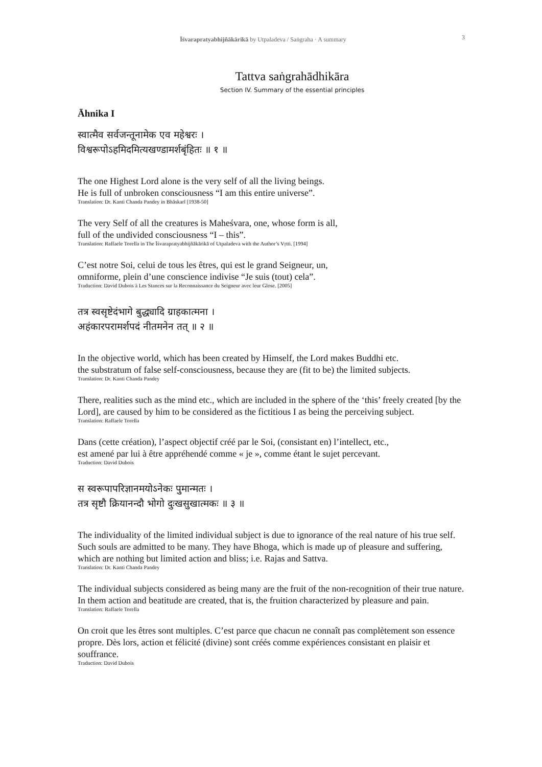Īśvarapratyabhijñākārikā by Utpaladeva / Saṅgraha · A summary 3
Tattva saṅgrahādhikāra
Section IV. Summary of the essential principles
Āhnika I
स्वात्मैव सर्वजन्तूनामेक एव महेश्वरः ।
विश्वरूपोऽहमिदमित्यखण्डामर्शबृंहितः ॥ १ ॥
The one Highest Lord alone is the very self of all the living beings.
He is full of unbroken consciousness “I am this entire universe”.
Translation: Dr. Kanti Chanda Pandey in Bhāskarī [1938-50]
The very Self of all the creatures is Maheśvara, one, whose form is all,
full of the undivided consciousness “I – this”.
Translation: Raffaele Torella in The Īśvarapratyabhijñākārikā of Utpaladeva with the Author’s Vṛtti. [1994]
C’est notre Soi, celui de tous les êtres, qui est le grand Seigneur, un,
omniforme, plein d’une conscience indivise “Je suis (tout) cela”.
Traduction: David Dubois à Les Stances sur la Reconnaissance du Seigneur avec leur Glose. [2005]
तत्र स्वसृष्टेदंभागे बुद्ध्यादि ग्राहकात्मना ।
अहंकारपरामर्शपदं नीतमनेन तत् ॥ २ ॥
In the objective world, which has been created by Himself, the Lord makes Buddhi etc.
the substratum of false self-consciousness, because they are (fit to be) the limited subjects.
Translation: Dr. Kanti Chanda Pandey
There, realities such as the mind etc., which are included in the sphere of the ‘this’ freely created [by the Lord], are caused by him to be considered as the fictitious I as being the perceiving subject.
Translation: Raffaele Torella
Dans (cette création), l’aspect objectif créé par le Soi, (consistant en) l’intellect, etc.,
est amené par lui à être appréhendé comme « je », comme étant le sujet percevant.
Traduction: David Dubois
स स्वरूपापरिज्ञानमयोऽनेकः पुमान्मतः ।
तत्र सृष्टौ क्रियानन्दौ भोगो दुःखसुखात्मकः ॥ ३ ॥
The individuality of the limited individual subject is due to ignorance of the real nature of his true self. Such souls are admitted to be many. They have Bhoga, which is made up of pleasure and suffering, which are nothing but limited action and bliss; i.e. Rajas and Sattva.
Translation: Dr. Kanti Chanda Pandey
The individual subjects considered as being many are the fruit of the non-recognition of their true nature. In them action and beatitude are created, that is, the fruition characterized by pleasure and pain.
Translation: Raffaele Torella
On croit que les êtres sont multiples. C’est parce que chacun ne connaît pas complètement son essence propre. Dès lors, action et félicité (divine) sont créés comme expériences consistant en plaisir et souffrance.
Traduction: David Dubois